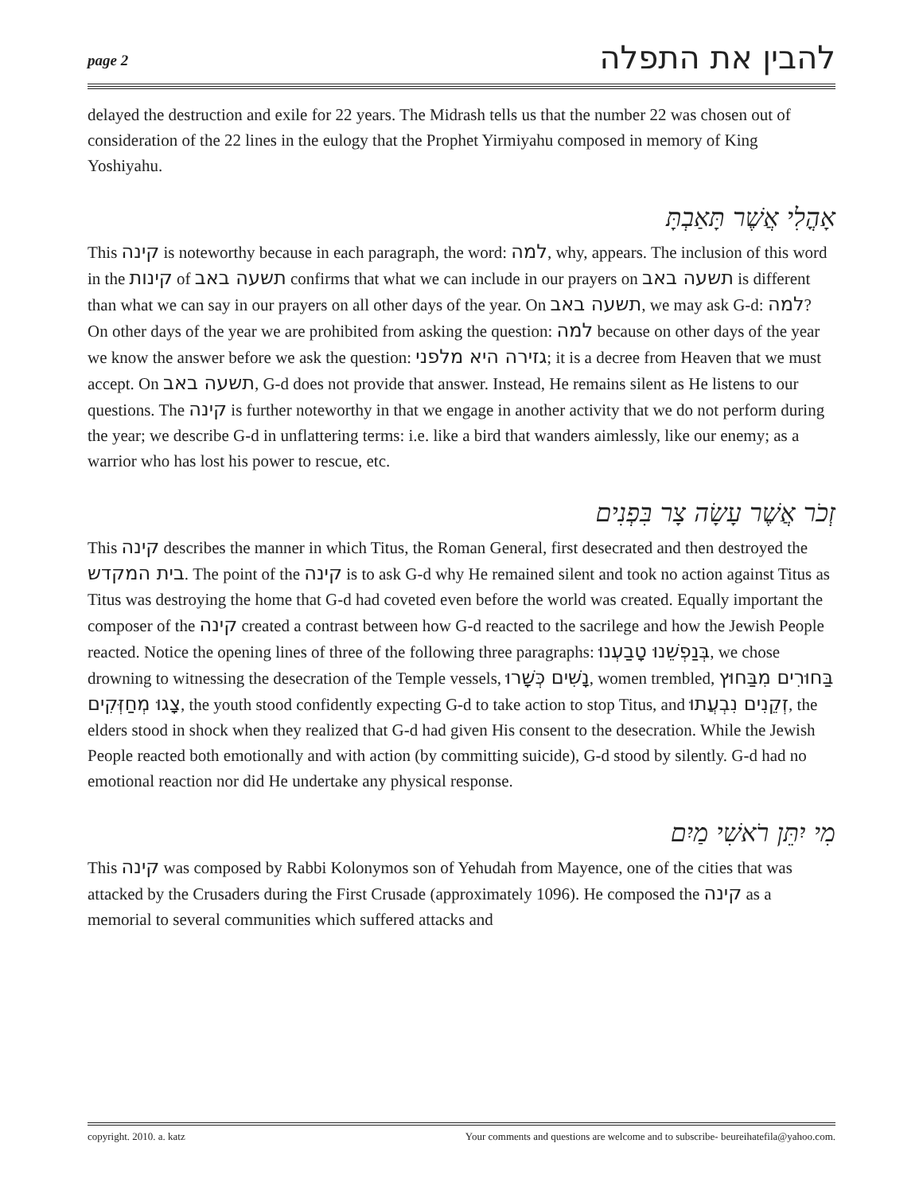page 2 להבין את התפלה
delayed the destruction and exile for 22 years. The Midrash tells us that the number 22 was chosen out of consideration of the 22 lines in the eulogy that the Prophet Yirmiyahu composed in memory of King Yoshiyahu.
אָהֳלִי אֲשֶׁר תָּאַבְתָּ
This קינה is noteworthy because in each paragraph, the word: למה, why, appears. The inclusion of this word in the קינות of תשעה באב confirms that what we can include in our prayers on תשעה באב is different than what we can say in our prayers on all other days of the year. On תשעה באב, we may ask G-d: למה? On other days of the year we are prohibited from asking the question: למה because on other days of the year we know the answer before we ask the question: גזירה היא מלפני; it is a decree from Heaven that we must accept. On תשעה באב, G-d does not provide that answer. Instead, He remains silent as He listens to our questions. The קינה is further noteworthy in that we engage in another activity that we do not perform during the year; we describe G-d in unflattering terms: i.e. like a bird that wanders aimlessly, like our enemy; as a warrior who has lost his power to rescue, etc.
זְכֹר אֲשֶׁר עָשָׂה צָר בִּפְנִים
This קינה describes the manner in which Titus, the Roman General, first desecrated and then destroyed the בית המקדש. The point of the קינה is to ask G-d why He remained silent and took no action against Titus as Titus was destroying the home that G-d had coveted even before the world was created. Equally important the composer of the קינה created a contrast between how G-d reacted to the sacrilege and how the Jewish People reacted. Notice the opening lines of three of the following three paragraphs: בְּנַפְשֵׁנוּ טָבַעְנוּ, we chose drowning to witnessing the desecration of the Temple vessels, נָשִׁים כְּשָׁרוּ, women trembled, בַּחוּרִים מִבַּחוּץ צָגוּ מְחַזְּקִים, the youth stood confidently expecting G-d to take action to stop Titus, and זְקֵנִים נִבְעֲתוּ, the elders stood in shock when they realized that G-d had given His consent to the desecration. While the Jewish People reacted both emotionally and with action (by committing suicide), G-d stood by silently. G-d had no emotional reaction nor did He undertake any physical response.
מִי יִתֵּן רֹאשִׁי מַיִם
This קינה was composed by Rabbi Kolonymos son of Yehudah from Mayence, one of the cities that was attacked by the Crusaders during the First Crusade (approximately 1096). He composed the קינה as a memorial to several communities which suffered attacks and
copyright. 2010. a. katz Your comments and questions are welcome and to subscribe- beureihatefila@yahoo.com.